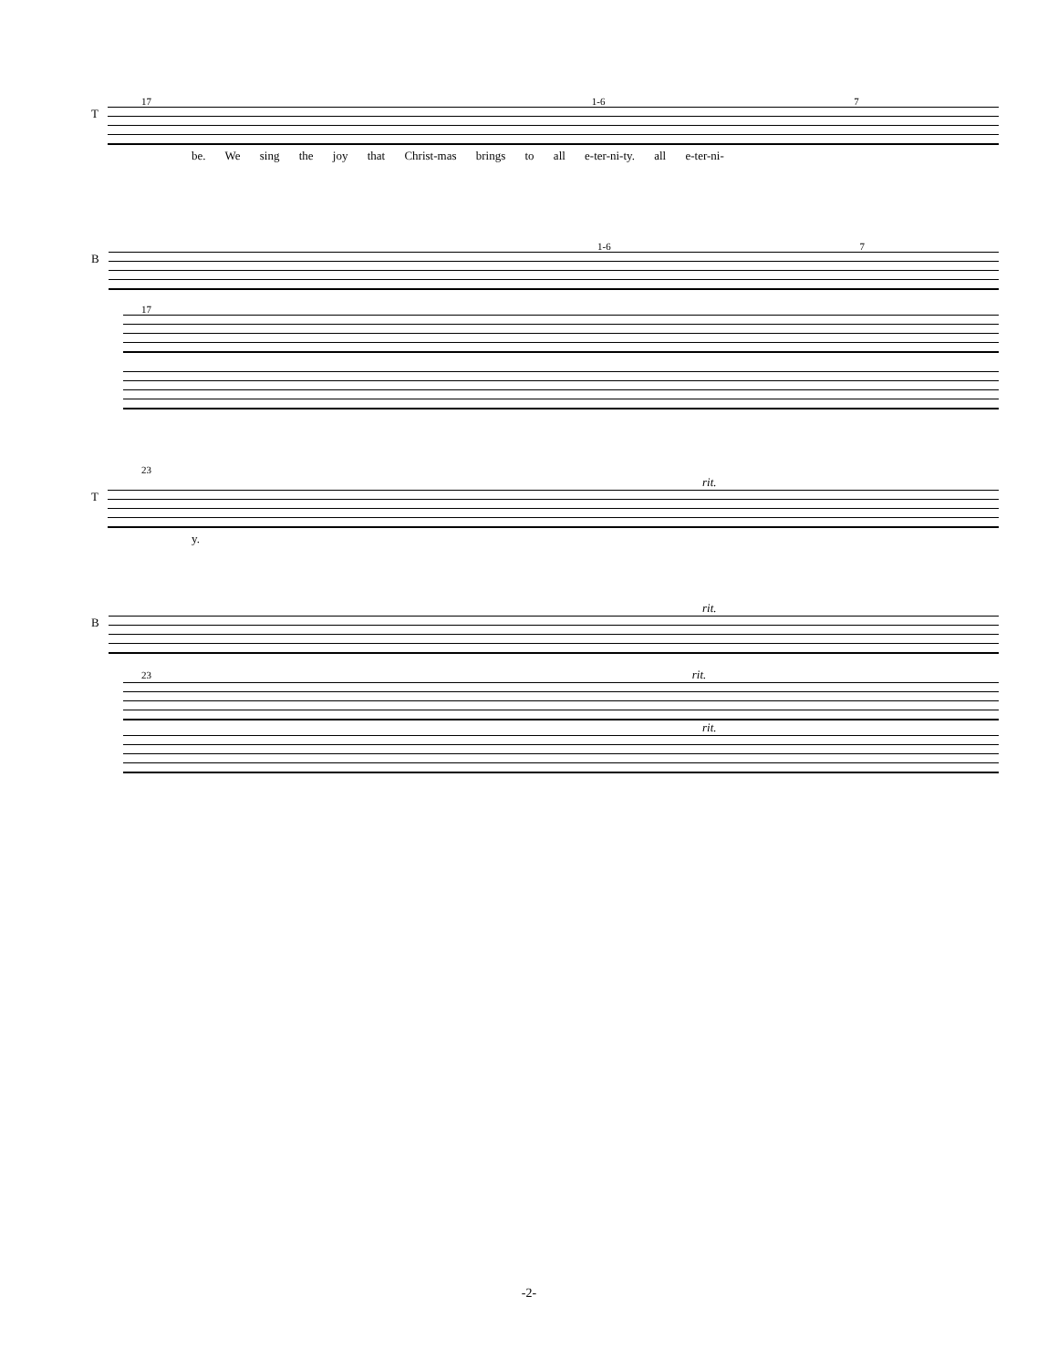17 1-6 7
T
be. We sing the joy that Christ-mas brings to all e-ter-ni-ty. all e-ter-ni-
1-6 7
B
17
23
rit.
T
y.
rit.
B
23 rit.
rit.
-2-